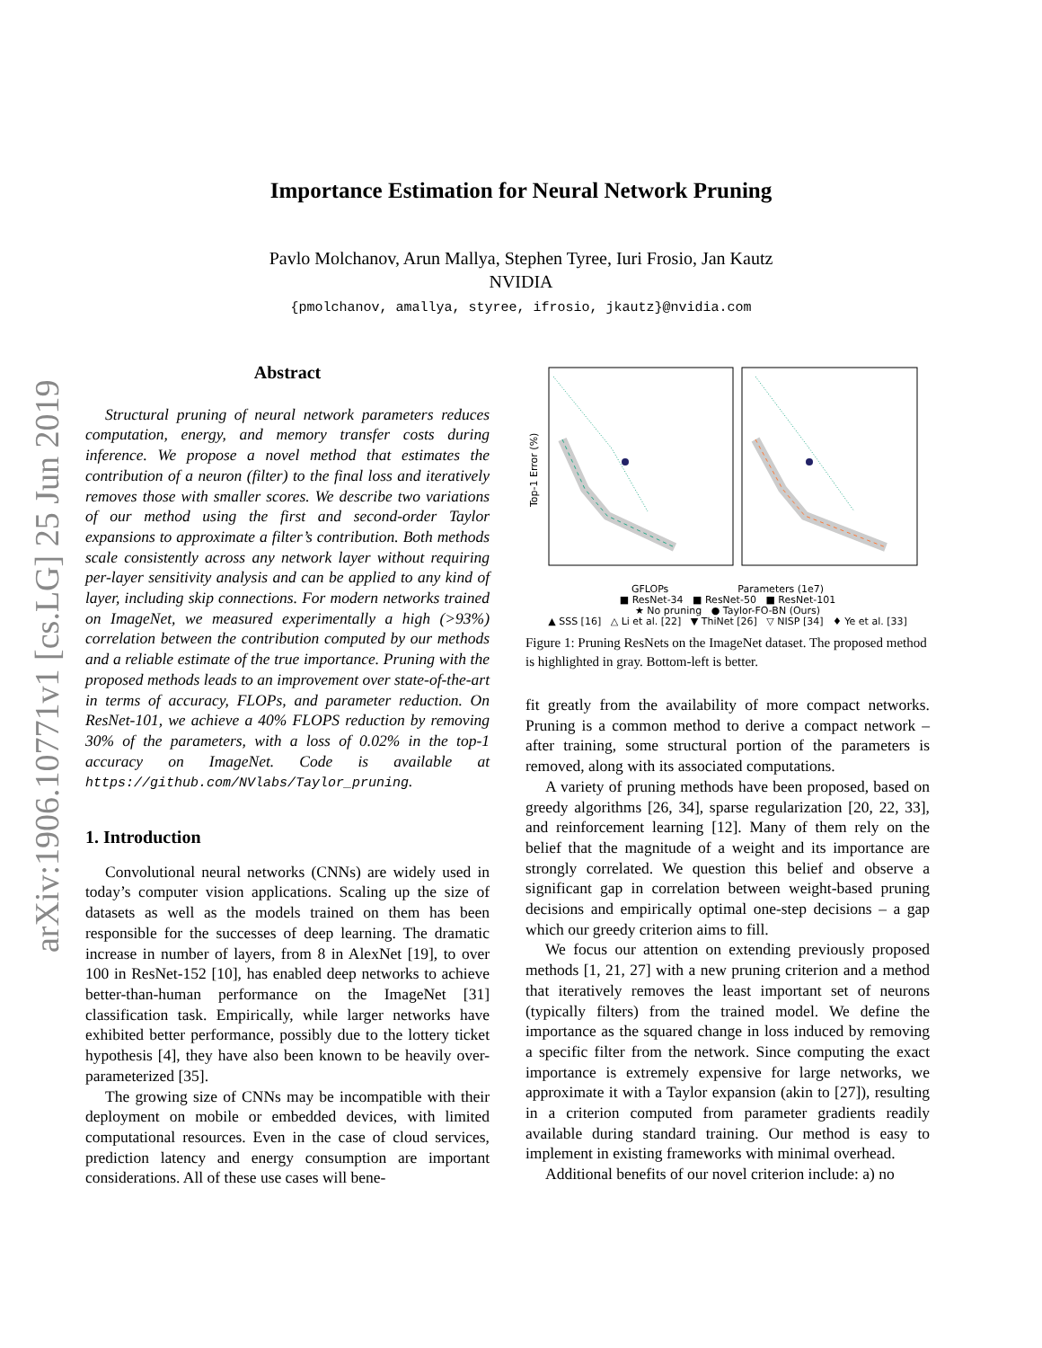arXiv:1906.10771v1 [cs.LG] 25 Jun 2019
Importance Estimation for Neural Network Pruning
Pavlo Molchanov, Arun Mallya, Stephen Tyree, Iuri Frosio, Jan Kautz
NVIDIA
{pmolchanov, amallya, styree, ifrosio, jkautz}@nvidia.com
Abstract
Structural pruning of neural network parameters reduces computation, energy, and memory transfer costs during inference. We propose a novel method that estimates the contribution of a neuron (filter) to the final loss and iteratively removes those with smaller scores. We describe two variations of our method using the first and second-order Taylor expansions to approximate a filter’s contribution. Both methods scale consistently across any network layer without requiring per-layer sensitivity analysis and can be applied to any kind of layer, including skip connections. For modern networks trained on ImageNet, we measured experimentally a high (>93%) correlation between the contribution computed by our methods and a reliable estimate of the true importance. Pruning with the proposed methods leads to an improvement over state-of-the-art in terms of accuracy, FLOPs, and parameter reduction. On ResNet-101, we achieve a 40% FLOPS reduction by removing 30% of the parameters, with a loss of 0.02% in the top-1 accuracy on ImageNet. Code is available at https://github.com/NVlabs/Taylor_pruning.
1. Introduction
Convolutional neural networks (CNNs) are widely used in today’s computer vision applications. Scaling up the size of datasets as well as the models trained on them has been responsible for the successes of deep learning. The dramatic increase in number of layers, from 8 in AlexNet [19], to over 100 in ResNet-152 [10], has enabled deep networks to achieve better-than-human performance on the ImageNet [31] classification task. Empirically, while larger networks have exhibited better performance, possibly due to the lottery ticket hypothesis [4], they have also been known to be heavily over-parameterized [35].
The growing size of CNNs may be incompatible with their deployment on mobile or embedded devices, with limited computational resources. Even in the case of cloud services, prediction latency and energy consumption are important considerations. All of these use cases will bene-
Top-1 Error (%)
GFLOPs Parameters (1e7)
■ ResNet-34 ■ ResNet-50 ■ ResNet-101
★ No pruning ● Taylor-FO-BN (Ours)
▲ SSS [16] △ Li et al. [22] ▼ ThiNet [26] ▽ NISP [34] ♦ Ye et al. [33]
Figure 1: Pruning ResNets on the ImageNet dataset. The proposed method is highlighted in gray. Bottom-left is better.
fit greatly from the availability of more compact networks. Pruning is a common method to derive a compact network – after training, some structural portion of the parameters is removed, along with its associated computations.
A variety of pruning methods have been proposed, based on greedy algorithms [26, 34], sparse regularization [20, 22, 33], and reinforcement learning [12]. Many of them rely on the belief that the magnitude of a weight and its importance are strongly correlated. We question this belief and observe a significant gap in correlation between weight-based pruning decisions and empirically optimal one-step decisions – a gap which our greedy criterion aims to fill.
We focus our attention on extending previously proposed methods [1, 21, 27] with a new pruning criterion and a method that iteratively removes the least important set of neurons (typically filters) from the trained model. We define the importance as the squared change in loss induced by removing a specific filter from the network. Since computing the exact importance is extremely expensive for large networks, we approximate it with a Taylor expansion (akin to [27]), resulting in a criterion computed from parameter gradients readily available during standard training. Our method is easy to implement in existing frameworks with minimal overhead.
Additional benefits of our novel criterion include: a) no